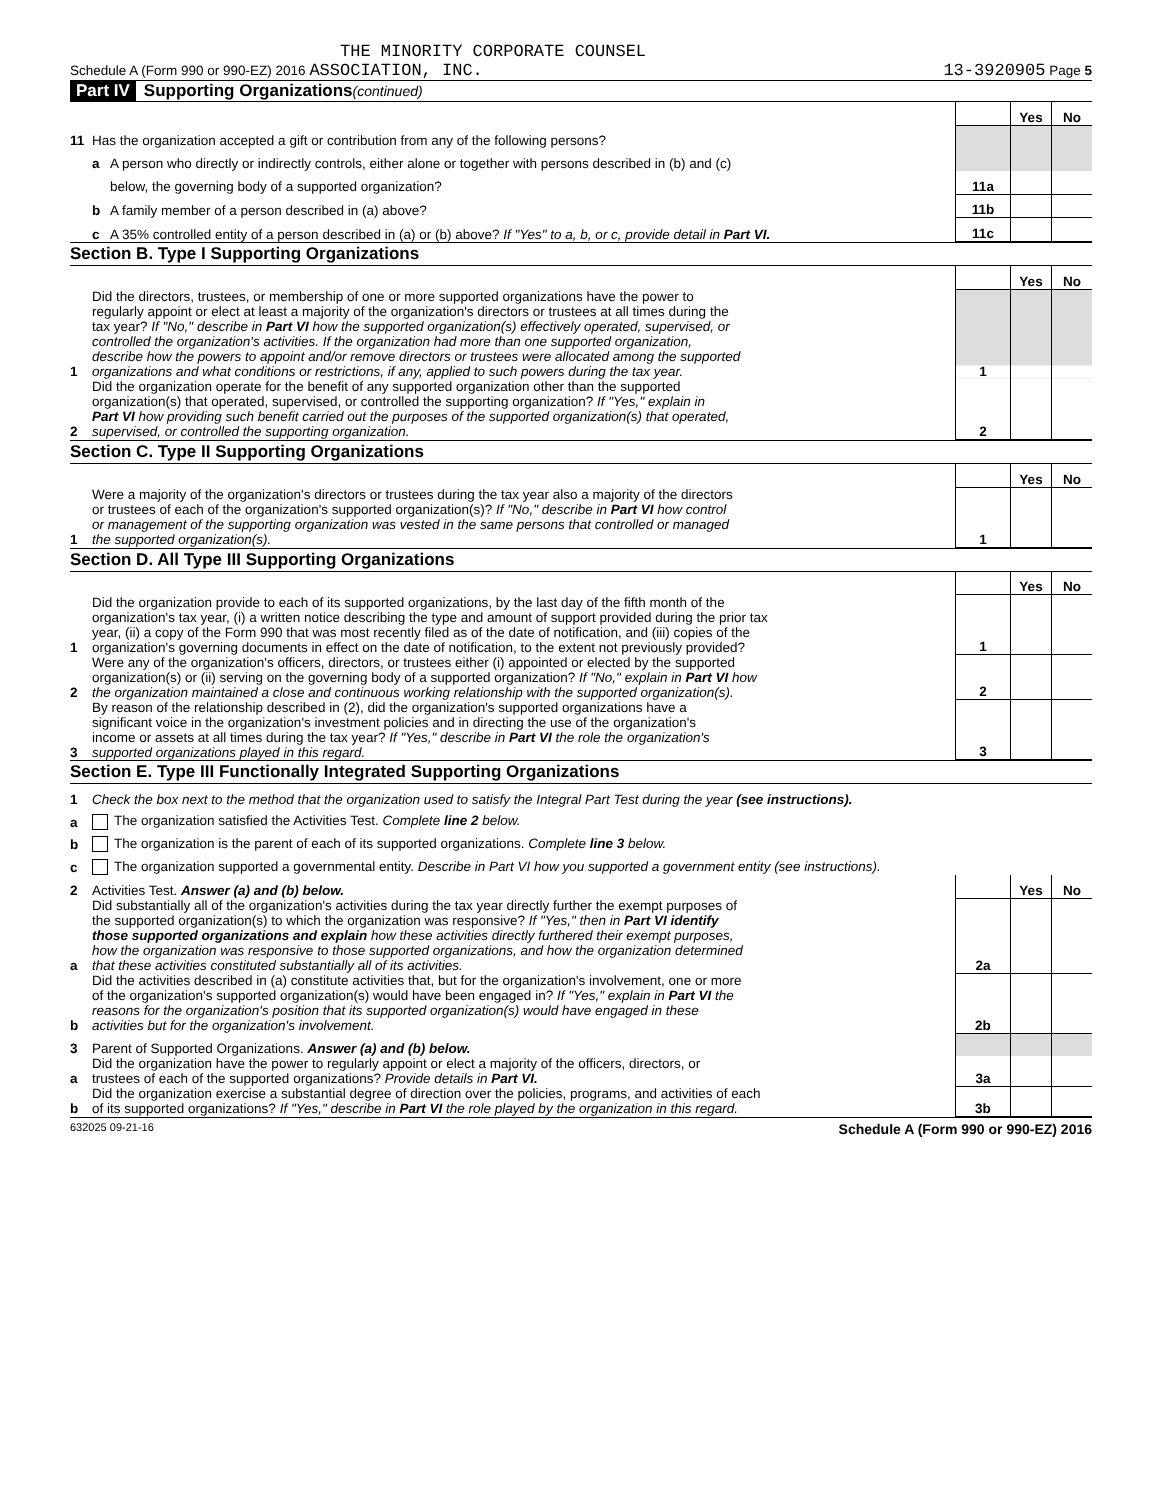THE MINORITY CORPORATE COUNSEL
Schedule A (Form 990 or 990-EZ) 2016 ASSOCIATION, INC. 13-3920905 Page 5
Part IV Supporting Organizations (continued)
| | | | | Yes | No |
| 11 | Has the organization accepted a gift or contribution from any of the following persons? | | | | |
| | a | A person who directly or indirectly controls, either alone or together with persons described in (b) and (c) | | | |
| | | below, the governing body of a supported organization? | 11a | | |
| | b | A family member of a person described in (a) above? | 11b | | |
| | c | A 35% controlled entity of a person described in (a) or (b) above? If "Yes" to a, b, or c, provide detail in Part VI. | 11c | | |
Section B. Type I Supporting Organizations
| | | | Yes | No |
| 1 | Did the directors, trustees, or membership of one or more supported organizations have the power to regularly appoint or elect at least a majority of the organization's directors or trustees at all times during the tax year? If "No," describe in Part VI how the supported organization(s) effectively operated, supervised, or controlled the organization's activities. If the organization had more than one supported organization, describe how the powers to appoint and/or remove directors or trustees were allocated among the supported organizations and what conditions or restrictions, if any, applied to such powers during the tax year. | 1 | | |
| 2 | Did the organization operate for the benefit of any supported organization other than the supported organization(s) that operated, supervised, or controlled the supporting organization? If "Yes," explain in Part VI how providing such benefit carried out the purposes of the supported organization(s) that operated, supervised, or controlled the supporting organization. | 2 | | |
Section C. Type II Supporting Organizations
| | | | Yes | No |
| 1 | Were a majority of the organization's directors or trustees during the tax year also a majority of the directors or trustees of each of the organization's supported organization(s)? If "No," describe in Part VI how control or management of the supporting organization was vested in the same persons that controlled or managed the supported organization(s). | 1 | | |
Section D. All Type III Supporting Organizations
| | | | Yes | No |
| 1 | Did the organization provide to each of its supported organizations, by the last day of the fifth month of the organization's tax year, (i) a written notice describing the type and amount of support provided during the prior tax year, (ii) a copy of the Form 990 that was most recently filed as of the date of notification, and (iii) copies of the organization's governing documents in effect on the date of notification, to the extent not previously provided? | 1 | | |
| 2 | Were any of the organization's officers, directors, or trustees either (i) appointed or elected by the supported organization(s) or (ii) serving on the governing body of a supported organization? If "No," explain in Part VI how the organization maintained a close and continuous working relationship with the supported organization(s). | 2 | | |
| 3 | By reason of the relationship described in (2), did the organization's supported organizations have a significant voice in the organization's investment policies and in directing the use of the organization's income or assets at all times during the tax year? If "Yes," describe in Part VI the role the organization's supported organizations played in this regard. | 3 | | |
Section E. Type III Functionally Integrated Supporting Organizations
| 1 | Check the box next to the method that the organization used to satisfy the Integral Part Test during the year (see instructions). | | | |
| a | The organization satisfied the Activities Test. Complete line 2 below. | | | |
| b | The organization is the parent of each of its supported organizations. Complete line 3 below. | | | |
| c | The organization supported a governmental entity. Describe in Part VI how you supported a government entity (see instructions). | | | |
| 2 | Activities Test. Answer (a) and (b) below. | | Yes | No |
| a | Did substantially all of the organization's activities during the tax year directly further the exempt purposes of the supported organization(s) to which the organization was responsive? If "Yes," then in Part VI identify those supported organizations and explain how these activities directly furthered their exempt purposes, how the organization was responsive to those supported organizations, and how the organization determined that these activities constituted substantially all of its activities. | 2a | | |
| b | Did the activities described in (a) constitute activities that, but for the organization's involvement, one or more of the organization's supported organization(s) would have been engaged in? If "Yes," explain in Part VI the reasons for the organization's position that its supported organization(s) would have engaged in these activities but for the organization's involvement. | 2b | | |
| 3 | Parent of Supported Organizations. Answer (a) and (b) below. | | | |
| a | Did the organization have the power to regularly appoint or elect a majority of the officers, directors, or trustees of each of the supported organizations? Provide details in Part VI. | 3a | | |
| b | Did the organization exercise a substantial degree of direction over the policies, programs, and activities of each of its supported organizations? If "Yes," describe in Part VI the role played by the organization in this regard. | 3b | | |
632025 09-21-16 Schedule A (Form 990 or 990-EZ) 2016